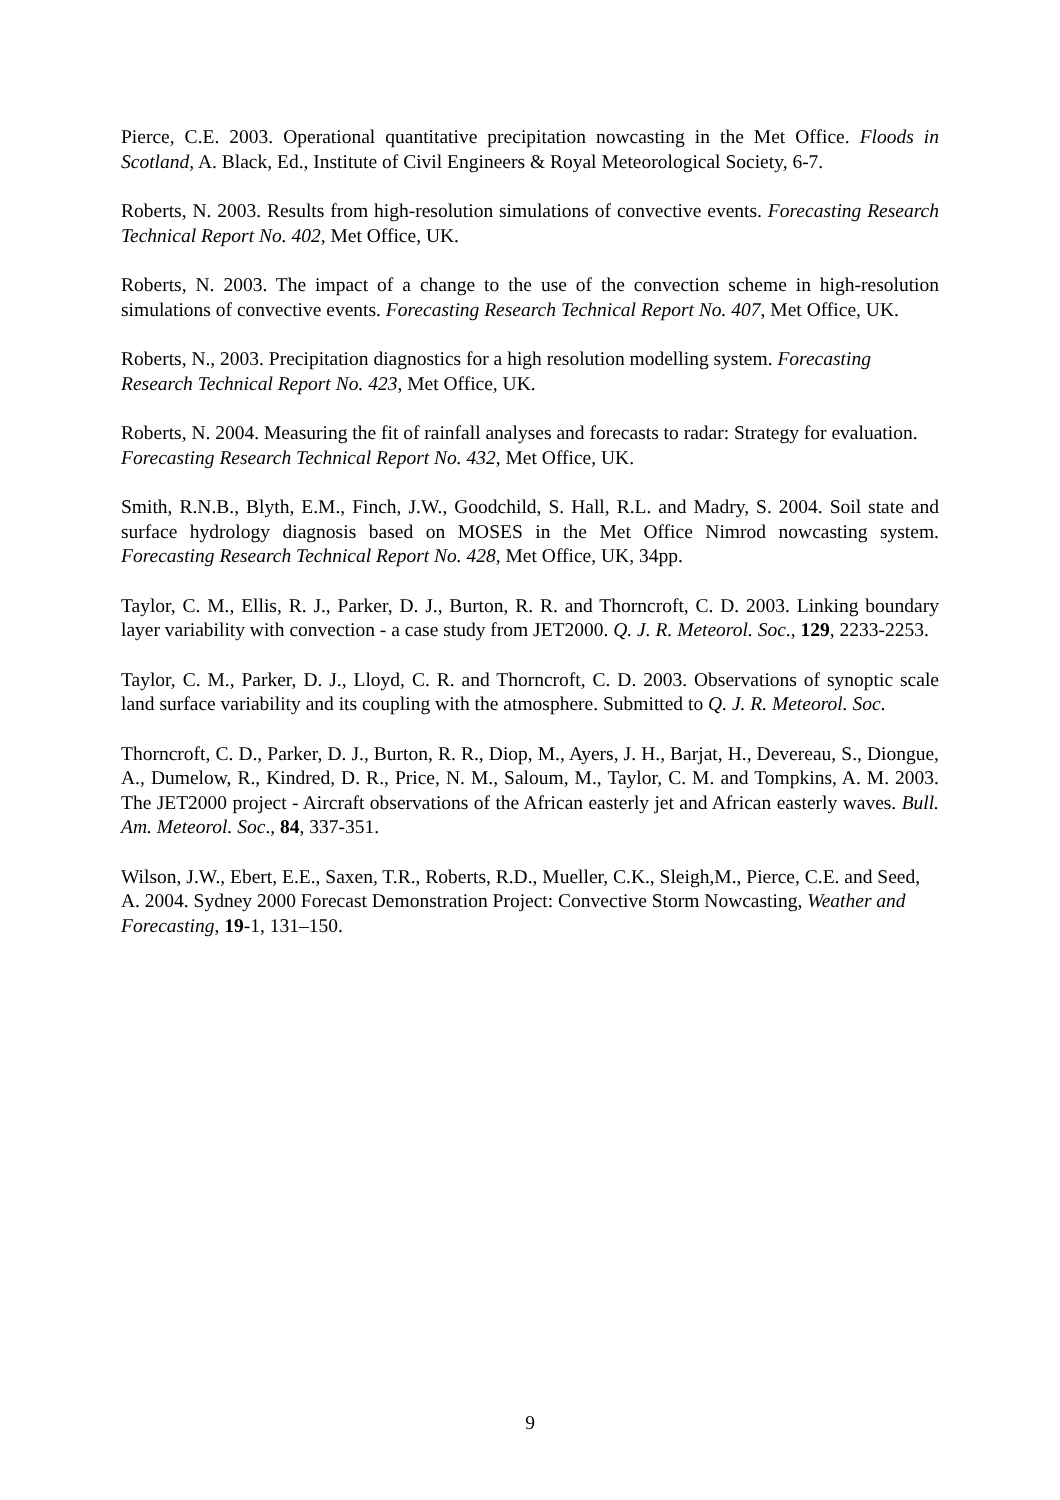Pierce, C.E. 2003. Operational quantitative precipitation nowcasting in the Met Office. Floods in Scotland, A. Black, Ed., Institute of Civil Engineers & Royal Meteorological Society, 6-7.
Roberts, N. 2003. Results from high-resolution simulations of convective events. Forecasting Research Technical Report No. 402, Met Office, UK.
Roberts, N. 2003. The impact of a change to the use of the convection scheme in high-resolution simulations of convective events. Forecasting Research Technical Report No. 407, Met Office, UK.
Roberts, N., 2003. Precipitation diagnostics for a high resolution modelling system. Forecasting Research Technical Report No. 423, Met Office, UK.
Roberts, N. 2004. Measuring the fit of rainfall analyses and forecasts to radar: Strategy for evaluation. Forecasting Research Technical Report No. 432, Met Office, UK.
Smith, R.N.B., Blyth, E.M., Finch, J.W., Goodchild, S. Hall, R.L. and Madry, S. 2004. Soil state and surface hydrology diagnosis based on MOSES in the Met Office Nimrod nowcasting system. Forecasting Research Technical Report No. 428, Met Office, UK, 34pp.
Taylor, C. M., Ellis, R. J., Parker, D. J., Burton, R. R. and Thorncroft, C. D. 2003. Linking boundary layer variability with convection - a case study from JET2000. Q. J. R. Meteorol. Soc., 129, 2233-2253.
Taylor, C. M., Parker, D. J., Lloyd, C. R. and Thorncroft, C. D. 2003. Observations of synoptic scale land surface variability and its coupling with the atmosphere. Submitted to Q. J. R. Meteorol. Soc.
Thorncroft, C. D., Parker, D. J., Burton, R. R., Diop, M., Ayers, J. H., Barjat, H., Devereau, S., Diongue, A., Dumelow, R., Kindred, D. R., Price, N. M., Saloum, M., Taylor, C. M. and Tompkins, A. M. 2003. The JET2000 project - Aircraft observations of the African easterly jet and African easterly waves. Bull. Am. Meteorol. Soc., 84, 337-351.
Wilson, J.W., Ebert, E.E., Saxen, T.R., Roberts, R.D., Mueller, C.K., Sleigh,M., Pierce, C.E. and Seed, A. 2004. Sydney 2000 Forecast Demonstration Project: Convective Storm Nowcasting, Weather and Forecasting, 19-1, 131–150.
9